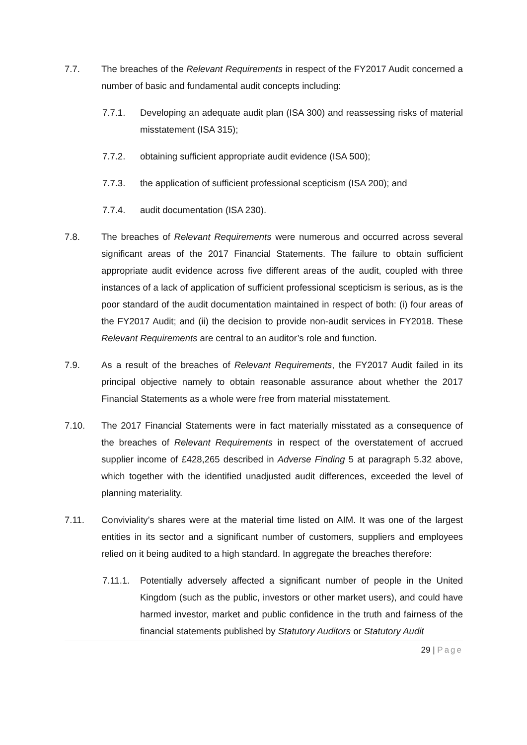7.7. The breaches of the Relevant Requirements in respect of the FY2017 Audit concerned a number of basic and fundamental audit concepts including:
7.7.1. Developing an adequate audit plan (ISA 300) and reassessing risks of material misstatement (ISA 315);
7.7.2. obtaining sufficient appropriate audit evidence (ISA 500);
7.7.3. the application of sufficient professional scepticism (ISA 200); and
7.7.4. audit documentation (ISA 230).
7.8. The breaches of Relevant Requirements were numerous and occurred across several significant areas of the 2017 Financial Statements. The failure to obtain sufficient appropriate audit evidence across five different areas of the audit, coupled with three instances of a lack of application of sufficient professional scepticism is serious, as is the poor standard of the audit documentation maintained in respect of both: (i) four areas of the FY2017 Audit; and (ii) the decision to provide non-audit services in FY2018. These Relevant Requirements are central to an auditor’s role and function.
7.9. As a result of the breaches of Relevant Requirements, the FY2017 Audit failed in its principal objective namely to obtain reasonable assurance about whether the 2017 Financial Statements as a whole were free from material misstatement.
7.10. The 2017 Financial Statements were in fact materially misstated as a consequence of the breaches of Relevant Requirements in respect of the overstatement of accrued supplier income of £428,265 described in Adverse Finding 5 at paragraph 5.32 above, which together with the identified unadjusted audit differences, exceeded the level of planning materiality.
7.11. Conviviality’s shares were at the material time listed on AIM. It was one of the largest entities in its sector and a significant number of customers, suppliers and employees relied on it being audited to a high standard. In aggregate the breaches therefore:
7.11.1.
Potentially adversely affected a significant number of people in the United Kingdom (such as the public, investors or other market users), and could have harmed investor, market and public confidence in the truth and fairness of the financial statements published by Statutory Auditors or Statutory Audit
29 | Page